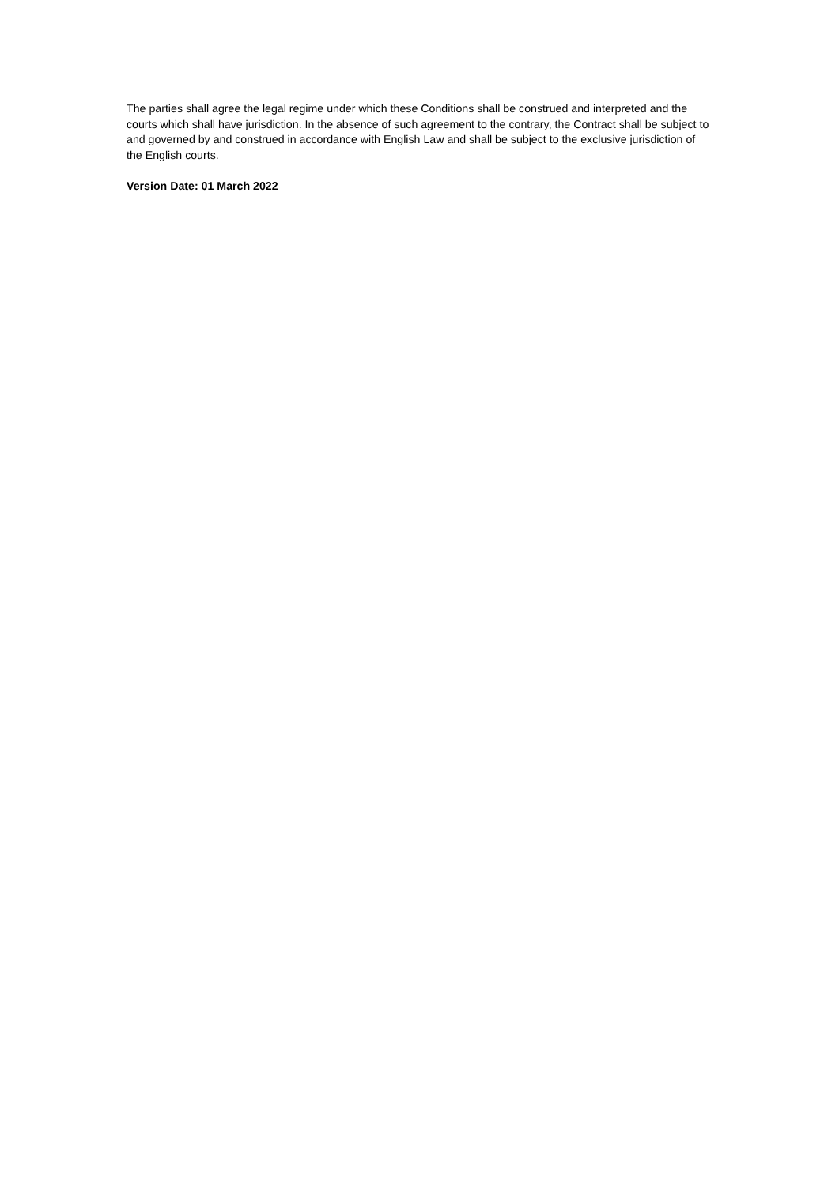The parties shall agree the legal regime under which these Conditions shall be construed and interpreted and the courts which shall have jurisdiction. In the absence of such agreement to the contrary, the Contract shall be subject to and governed by and construed in accordance with English Law and shall be subject to the exclusive jurisdiction of the English courts.
Version Date: 01 March 2022